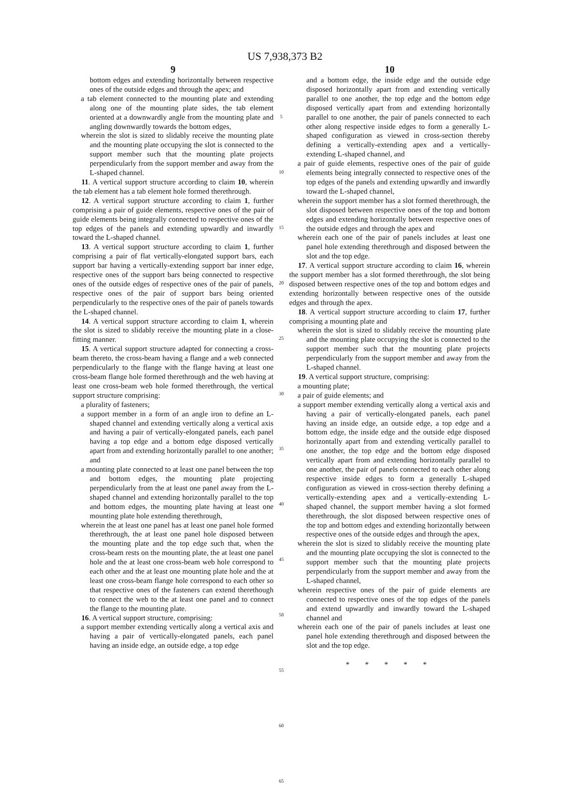US 7,938,373 B2
9
bottom edges and extending horizontally between respective ones of the outside edges and through the apex; and
a tab element connected to the mounting plate and extending along one of the mounting plate sides, the tab element oriented at a downwardly angle from the mounting plate and angling downwardly towards the bottom edges,
wherein the slot is sized to slidably receive the mounting plate and the mounting plate occupying the slot is connected to the support member such that the mounting plate projects perpendicularly from the support member and away from the L-shaped channel.
11. A vertical support structure according to claim 10, wherein the tab element has a tab element hole formed therethrough.
12. A vertical support structure according to claim 1, further comprising a pair of guide elements, respective ones of the pair of guide elements being integrally connected to respective ones of the top edges of the panels and extending upwardly and inwardly toward the L-shaped channel.
13. A vertical support structure according to claim 1, further comprising a pair of flat vertically-elongated support bars, each support bar having a vertically-extending support bar inner edge, respective ones of the support bars being connected to respective ones of the outside edges of respective ones of the pair of panels, respective ones of the pair of support bars being oriented perpendicularly to the respective ones of the pair of panels towards the L-shaped channel.
14. A vertical support structure according to claim 1, wherein the slot is sized to slidably receive the mounting plate in a close-fitting manner.
15. A vertical support structure adapted for connecting a cross-beam thereto, the cross-beam having a flange and a web connected perpendicularly to the flange with the flange having at least one cross-beam flange hole formed therethrough and the web having at least one cross-beam web hole formed therethrough, the vertical support structure comprising:
a plurality of fasteners;
a support member in a form of an angle iron to define an L-shaped channel and extending vertically along a vertical axis and having a pair of vertically-elongated panels, each panel having a top edge and a bottom edge disposed vertically apart from and extending horizontally parallel to one another; and
a mounting plate connected to at least one panel between the top and bottom edges, the mounting plate projecting perpendicularly from the at least one panel away from the L-shaped channel and extending horizontally parallel to the top and bottom edges, the mounting plate having at least one mounting plate hole extending therethrough,
wherein the at least one panel has at least one panel hole formed therethrough, the at least one panel hole disposed between the mounting plate and the top edge such that, when the cross-beam rests on the mounting plate, the at least one panel hole and the at least one cross-beam web hole correspond to each other and the at least one mounting plate hole and the at least one cross-beam flange hole correspond to each other so that respective ones of the fasteners can extend therethough to connect the web to the at least one panel and to connect the flange to the mounting plate.
16. A vertical support structure, comprising:
a support member extending vertically along a vertical axis and having a pair of vertically-elongated panels, each panel having an inside edge, an outside edge, a top edge
5
10
15
20
25
30
35
40
45
50
55
60
65
10
and a bottom edge, the inside edge and the outside edge disposed horizontally apart from and extending vertically parallel to one another, the top edge and the bottom edge disposed vertically apart from and extending horizontally parallel to one another, the pair of panels connected to each other along respective inside edges to form a generally L-shaped configuration as viewed in cross-section thereby defining a vertically-extending apex and a vertically-extending L-shaped channel, and
a pair of guide elements, respective ones of the pair of guide elements being integrally connected to respective ones of the top edges of the panels and extending upwardly and inwardly toward the L-shaped channel,
wherein the support member has a slot formed therethrough, the slot disposed between respective ones of the top and bottom edges and extending horizontally between respective ones of the outside edges and through the apex and
wherein each one of the pair of panels includes at least one panel hole extending therethrough and disposed between the slot and the top edge.
17. A vertical support structure according to claim 16, wherein the support member has a slot formed therethrough, the slot being disposed between respective ones of the top and bottom edges and extending horizontally between respective ones of the outside edges and through the apex.
18. A vertical support structure according to claim 17, further comprising a mounting plate and
wherein the slot is sized to slidably receive the mounting plate and the mounting plate occupying the slot is connected to the support member such that the mounting plate projects perpendicularly from the support member and away from the L-shaped channel.
19. A vertical support structure, comprising:
a mounting plate;
a pair of guide elements; and
a support member extending vertically along a vertical axis and having a pair of vertically-elongated panels, each panel having an inside edge, an outside edge, a top edge and a bottom edge, the inside edge and the outside edge disposed horizontally apart from and extending vertically parallel to one another, the top edge and the bottom edge disposed vertically apart from and extending horizontally parallel to one another, the pair of panels connected to each other along respective inside edges to form a generally L-shaped configuration as viewed in cross-section thereby defining a vertically-extending apex and a vertically-extending L-shaped channel, the support member having a slot formed therethrough, the slot disposed between respective ones of the top and bottom edges and extending horizontally between respective ones of the outside edges and through the apex,
wherein the slot is sized to slidably receive the mounting plate and the mounting plate occupying the slot is connected to the support member such that the mounting plate projects perpendicularly from the support member and away from the L-shaped channel,
wherein respective ones of the pair of guide elements are connected to respective ones of the top edges of the panels and extend upwardly and inwardly toward the L-shaped channel and
wherein each one of the pair of panels includes at least one panel hole extending therethrough and disposed between the slot and the top edge.
* * * * *